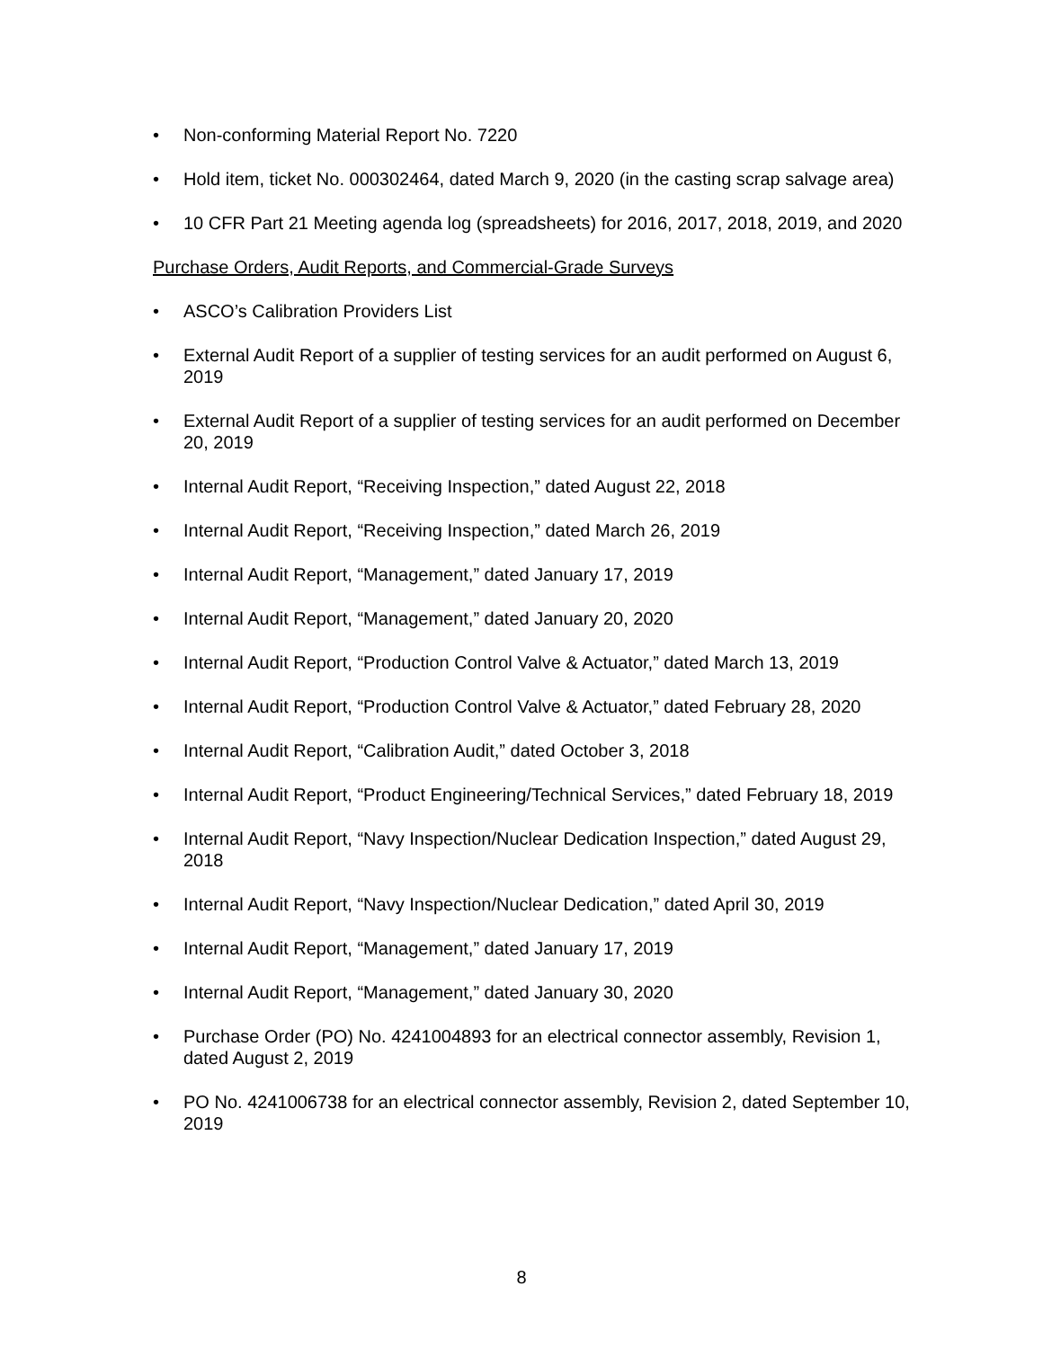• Non-conforming Material Report No. 7220
• Hold item, ticket No. 000302464, dated March 9, 2020 (in the casting scrap salvage area)
• 10 CFR Part 21 Meeting agenda log (spreadsheets) for 2016, 2017, 2018, 2019, and 2020
Purchase Orders, Audit Reports, and Commercial-Grade Surveys
• ASCO’s Calibration Providers List
• External Audit Report of a supplier of testing services for an audit performed on August 6, 2019
• External Audit Report of a supplier of testing services for an audit performed on December 20, 2019
• Internal Audit Report, “Receiving Inspection,” dated August 22, 2018
• Internal Audit Report, “Receiving Inspection,” dated March 26, 2019
• Internal Audit Report, “Management,” dated January 17, 2019
• Internal Audit Report, “Management,” dated January 20, 2020
• Internal Audit Report, “Production Control Valve & Actuator,” dated March 13, 2019
• Internal Audit Report, “Production Control Valve & Actuator,” dated February 28, 2020
• Internal Audit Report, “Calibration Audit,” dated October 3, 2018
• Internal Audit Report, “Product Engineering/Technical Services,” dated February 18, 2019
• Internal Audit Report, “Navy Inspection/Nuclear Dedication Inspection,” dated August 29, 2018
• Internal Audit Report, “Navy Inspection/Nuclear Dedication,” dated April 30, 2019
• Internal Audit Report, “Management,” dated January 17, 2019
• Internal Audit Report, “Management,” dated January 30, 2020
• Purchase Order (PO) No. 4241004893 for an electrical connector assembly, Revision 1, dated August 2, 2019
• PO No. 4241006738 for an electrical connector assembly, Revision 2, dated September 10, 2019
8